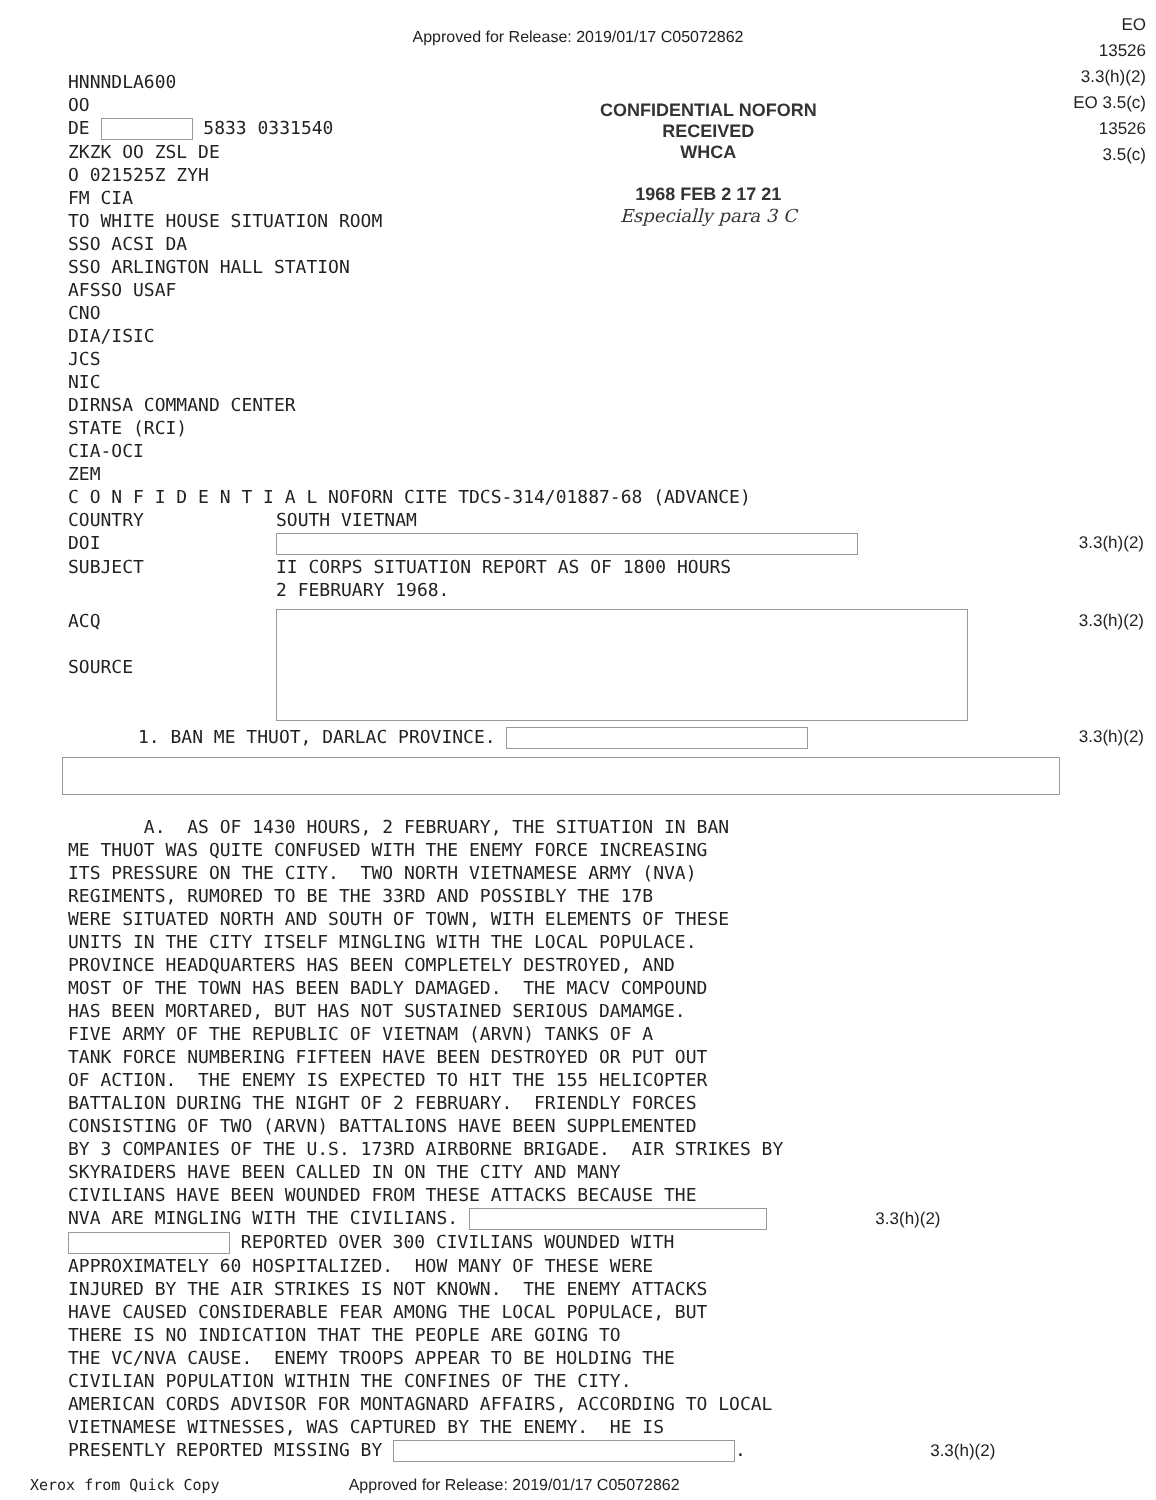Approved for Release: 2019/01/17 C05072862
EO
13526
3.3(h)(2)
EO 3.5(c)
13526
3.5(c)
CONFIDENTIAL NOFORN
RECEIVED
WHCA
1968 FEB 2 17 21
Especially para 3 C
HNNNDLA600 OO DE 5833 0331540 ZKZK OO ZSL DE O 021525Z ZYH FM CIA TO WHITE HOUSE SITUATION ROOM SSO ACSI DA SSO ARLINGTON HALL STATION AFSSO USAF CNO DIA/ISIC JCS NIC DIRNSA COMMAND CENTER STATE (RCI) CIA-OCI ZEM C O N F I D E N T I A L NOFORN CITE TDCS-314/01887-68 (ADVANCE)
COUNTRY SOUTH VIETNAM
DOI 3.3(h)(2)
SUBJECT II CORPS SITUATION REPORT AS OF 1800 HOURS
2 FEBRUARY 1968.
ACQ
SOURCE
3.3(h)(2)
1. BAN ME THUOT, DARLAC PROVINCE.
3.3(h)(2)
A. AS OF 1430 HOURS, 2 FEBRUARY, THE SITUATION IN BAN ME THUOT WAS QUITE CONFUSED WITH THE ENEMY FORCE INCREASING ITS PRESSURE ON THE CITY. TWO NORTH VIETNAMESE ARMY (NVA) REGIMENTS, RUMORED TO BE THE 33RD AND POSSIBLY THE 17B WERE SITUATED NORTH AND SOUTH OF TOWN, WITH ELEMENTS OF THESE UNITS IN THE CITY ITSELF MINGLING WITH THE LOCAL POPULACE. PROVINCE HEADQUARTERS HAS BEEN COMPLETELY DESTROYED, AND MOST OF THE TOWN HAS BEEN BADLY DAMAGED. THE MACV COMPOUND HAS BEEN MORTARED, BUT HAS NOT SUSTAINED SERIOUS DAMAMGE. FIVE ARMY OF THE REPUBLIC OF VIETNAM (ARVN) TANKS OF A TANK FORCE NUMBERING FIFTEEN HAVE BEEN DESTROYED OR PUT OUT OF ACTION. THE ENEMY IS EXPECTED TO HIT THE 155 HELICOPTER BATTALION DURING THE NIGHT OF 2 FEBRUARY. FRIENDLY FORCES CONSISTING OF TWO (ARVN) BATTALIONS HAVE BEEN SUPPLEMENTED BY 3 COMPANIES OF THE U.S. 173RD AIRBORNE BRIGADE. AIR STRIKES BY SKYRAIDERS HAVE BEEN CALLED IN ON THE CITY AND MANY CIVILIANS HAVE BEEN WOUNDED FROM THESE ATTACKS BECAUSE THE NVA ARE MINGLING WITH THE CIVILIANS. 3.3(h)(2) REPORTED OVER 300 CIVILIANS WOUNDED WITH APPROXIMATELY 60 HOSPITALIZED. HOW MANY OF THESE WERE INJURED BY THE AIR STRIKES IS NOT KNOWN. THE ENEMY ATTACKS HAVE CAUSED CONSIDERABLE FEAR AMONG THE LOCAL POPULACE, BUT THERE IS NO INDICATION THAT THE PEOPLE ARE GOING TO THE VC/NVA CAUSE. ENEMY TROOPS APPEAR TO BE HOLDING THE CIVILIAN POPULATION WITHIN THE CONFINES OF THE CITY. AMERICAN CORDS ADVISOR FOR MONTAGNARD AFFAIRS, ACCORDING TO LOCAL VIETNAMESE WITNESSES, WAS CAPTURED BY THE ENEMY. HE IS PRESENTLY REPORTED MISSING BY . 3.3(h)(2)
Xerox from Quick Copy Approved for Release: 2019/01/17 C05072862